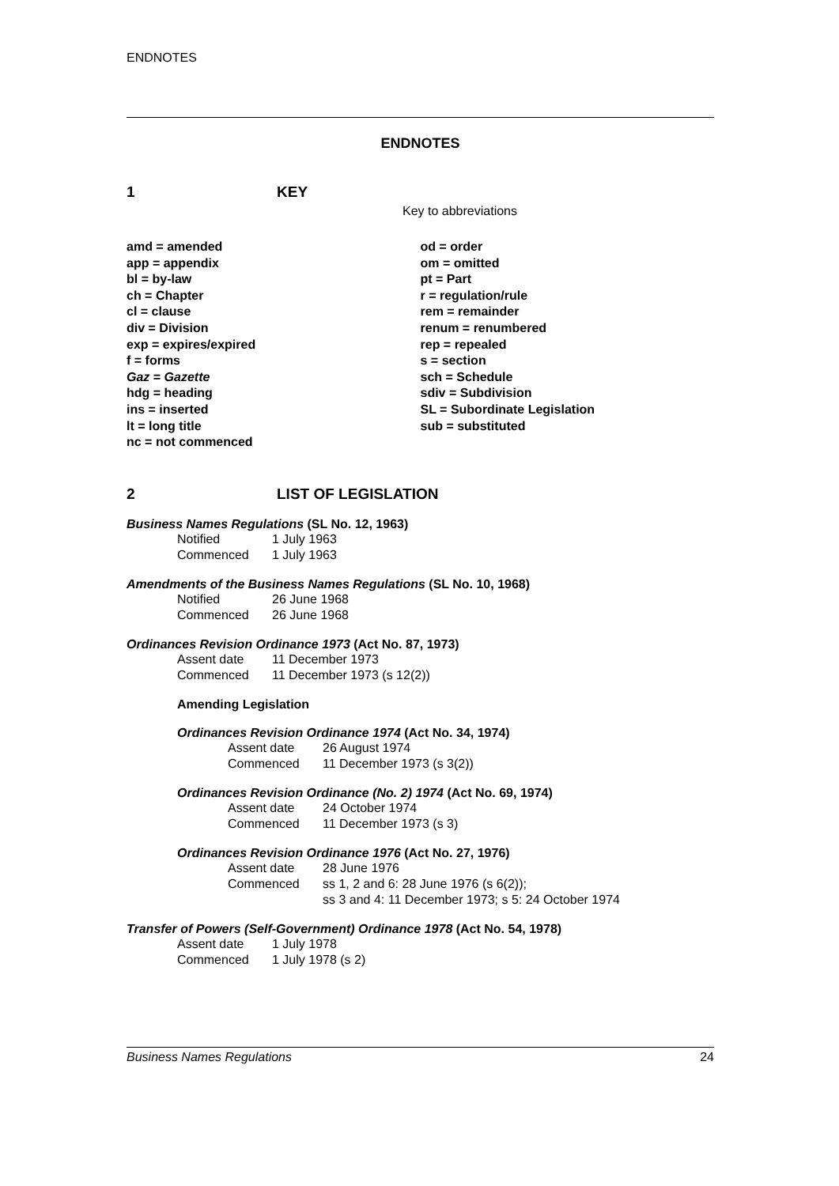ENDNOTES
ENDNOTES
1 KEY
Key to abbreviations
amd = amended
app = appendix
bl = by-law
ch = Chapter
cl = clause
div = Division
exp = expires/expired
f = forms
Gaz = Gazette
hdg = heading
ins = inserted
lt = long title
nc = not commenced
od = order
om = omitted
pt = Part
r = regulation/rule
rem = remainder
renum = renumbered
rep = repealed
s = section
sch = Schedule
sdiv = Subdivision
SL = Subordinate Legislation
sub = substituted
2 LIST OF LEGISLATION
Business Names Regulations (SL No. 12, 1963)
| Notified | 1 July 1963 |
| Commenced | 1 July 1963 |
Amendments of the Business Names Regulations (SL No. 10, 1968)
| Notified | 26 June 1968 |
| Commenced | 26 June 1968 |
Ordinances Revision Ordinance 1973 (Act No. 87, 1973)
| Assent date | 11 December 1973 |
| Commenced | 11 December 1973 (s 12(2)) |
Amending Legislation
Ordinances Revision Ordinance 1974 (Act No. 34, 1974)
| Assent date | 26 August 1974 |
| Commenced | 11 December 1973 (s 3(2)) |
Ordinances Revision Ordinance (No. 2) 1974 (Act No. 69, 1974)
| Assent date | 24 October 1974 |
| Commenced | 11 December 1973 (s 3) |
Ordinances Revision Ordinance 1976 (Act No. 27, 1976)
| Assent date | 28 June 1976 |
| Commenced | ss 1, 2 and 6: 28 June 1976 (s 6(2)); ss 3 and 4: 11 December 1973; s 5: 24 October 1974 |
Transfer of Powers (Self-Government) Ordinance 1978 (Act No. 54, 1978)
| Assent date | 1 July 1978 |
| Commenced | 1 July 1978 (s 2) |
Business Names Regulations 24